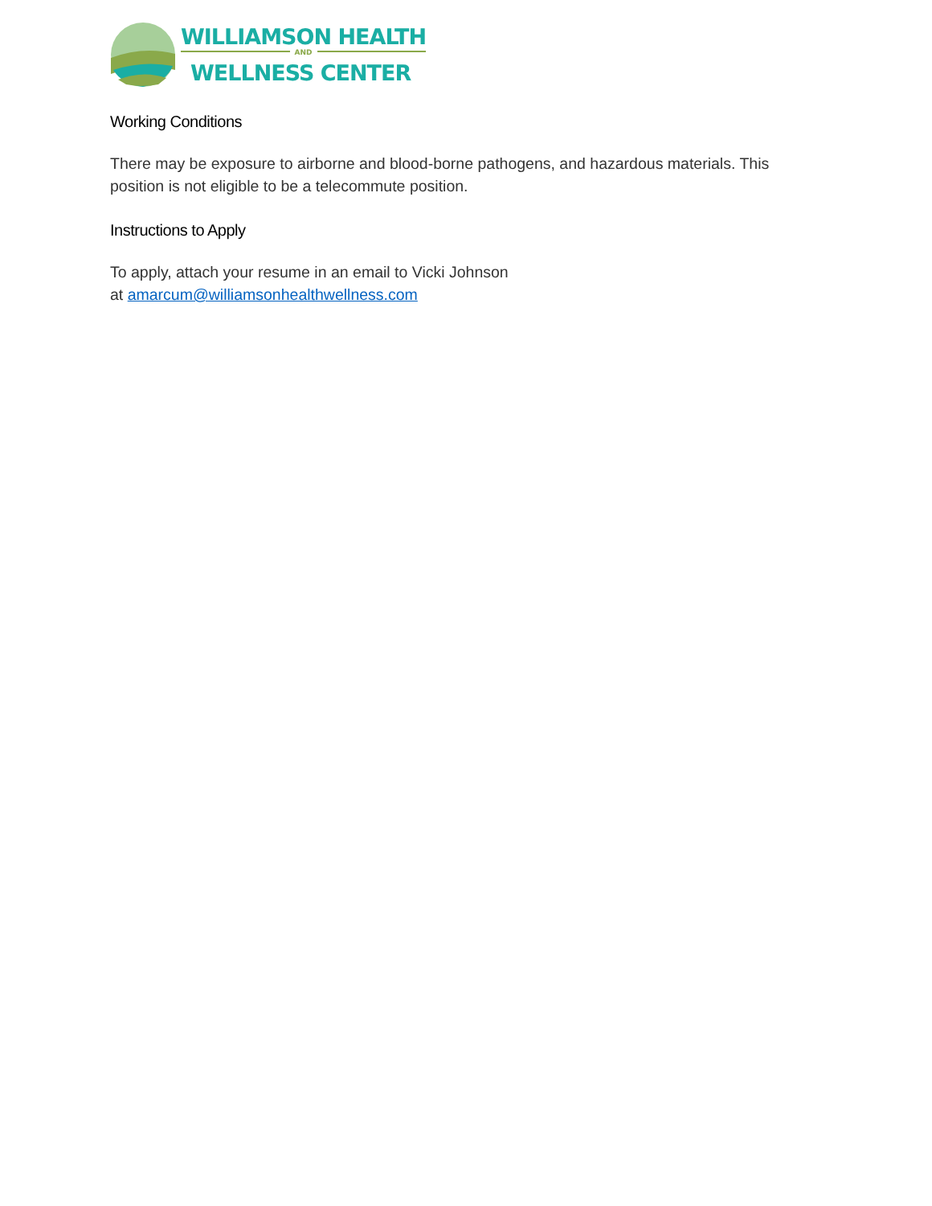WILLIAMSON HEALTH
AND
WELLNESS CENTER
Working Conditions
There may be exposure to airborne and blood-borne pathogens, and hazardous materials. This position is not eligible to be a telecommute position.
Instructions to Apply
To apply, attach your resume in an email to Vicki Johnson
at amarcum@williamsonhealthwellness.com